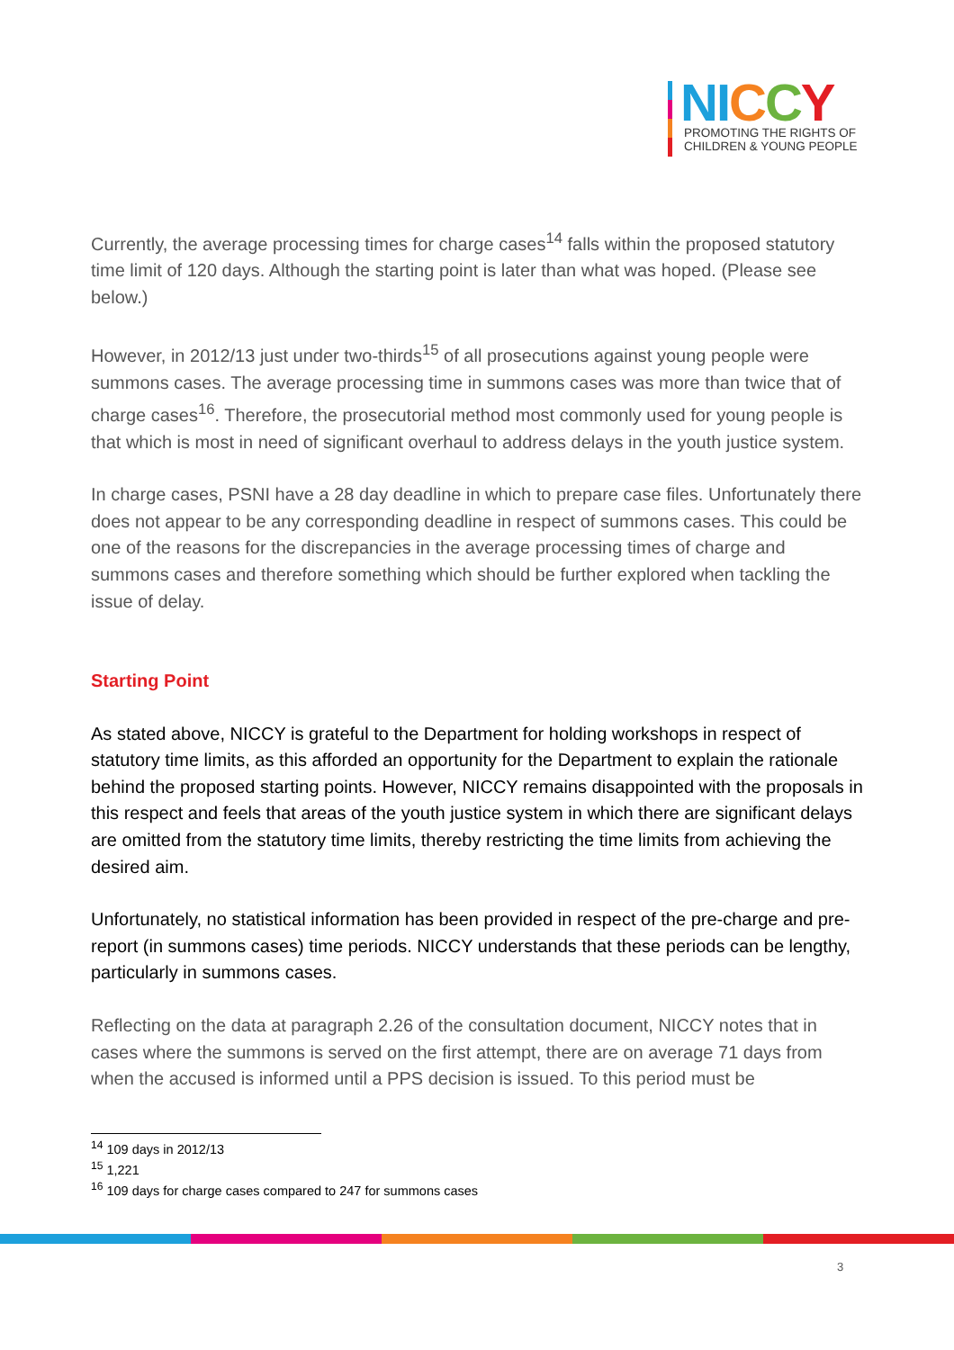NI CCY
PROMOTING THE RIGHTS OF
CHILDREN & YOUNG PEOPLE
Currently, the average processing times for charge cases<sup>14</sup> falls within the proposed statutory time limit of 120 days. Although the starting point is later than what was hoped. (Please see below.)
However, in 2012/13 just under two-thirds<sup>15</sup> of all prosecutions against young people were summons cases. The average processing time in summons cases was more than twice that of charge cases<sup>16</sup>. Therefore, the prosecutorial method most commonly used for young people is that which is most in need of significant overhaul to address delays in the youth justice system.
In charge cases, PSNI have a 28 day deadline in which to prepare case files. Unfortunately there does not appear to be any corresponding deadline in respect of summons cases. This could be one of the reasons for the discrepancies in the average processing times of charge and summons cases and therefore something which should be further explored when tackling the issue of delay.
Starting Point
As stated above, NICCY is grateful to the Department for holding workshops in respect of statutory time limits, as this afforded an opportunity for the Department to explain the rationale behind the proposed starting points. However, NICCY remains disappointed with the proposals in this respect and feels that areas of the youth justice system in which there are significant delays are omitted from the statutory time limits, thereby restricting the time limits from achieving the desired aim.
Unfortunately, no statistical information has been provided in respect of the pre-charge and pre-report (in summons cases) time periods. NICCY understands that these periods can be lengthy, particularly in summons cases.
Reflecting on the data at paragraph 2.26 of the consultation document, NICCY notes that in cases where the summons is served on the first attempt, there are on average 71 days from when the accused is informed until a PPS decision is issued. To this period must be
<sup>14</sup> 109 days in 2012/13
<sup>15</sup> 1,221
<sup>16</sup> 109 days for charge cases compared to 247 for summons cases
3